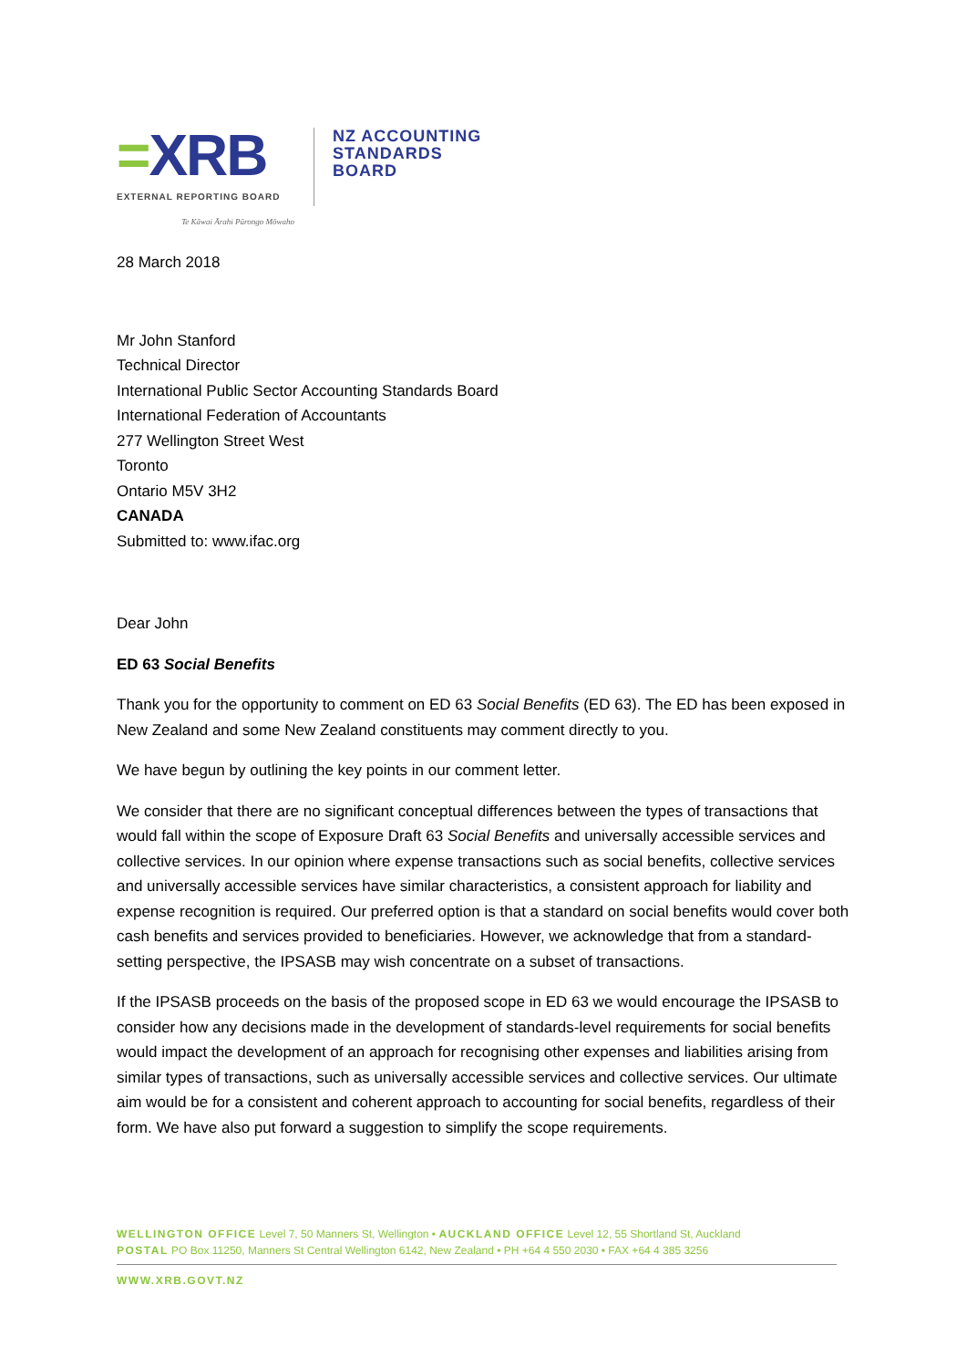=XRB
EXTERNAL REPORTING BOARD
Te Kāwai Ārahi Pūrongo Mōwaho
NZ ACCOUNTING
STANDARDS
BOARD
28 March 2018
Mr John Stanford
Technical Director
International Public Sector Accounting Standards Board
International Federation of Accountants
277 Wellington Street West
Toronto
Ontario M5V 3H2
CANADA
Submitted to: www.ifac.org
Dear John
ED 63 Social Benefits
Thank you for the opportunity to comment on ED 63 Social Benefits (ED 63). The ED has been exposed in New Zealand and some New Zealand constituents may comment directly to you.
We have begun by outlining the key points in our comment letter.
We consider that there are no significant conceptual differences between the types of transactions that would fall within the scope of Exposure Draft 63 Social Benefits and universally accessible services and collective services. In our opinion where expense transactions such as social benefits, collective services and universally accessible services have similar characteristics, a consistent approach for liability and expense recognition is required. Our preferred option is that a standard on social benefits would cover both cash benefits and services provided to beneficiaries. However, we acknowledge that from a standard-setting perspective, the IPSASB may wish concentrate on a subset of transactions.
If the IPSASB proceeds on the basis of the proposed scope in ED 63 we would encourage the IPSASB to consider how any decisions made in the development of standards-level requirements for social benefits would impact the development of an approach for recognising other expenses and liabilities arising from similar types of transactions, such as universally accessible services and collective services. Our ultimate aim would be for a consistent and coherent approach to accounting for social benefits, regardless of their form. We have also put forward a suggestion to simplify the scope requirements.
WELLINGTON OFFICE Level 7, 50 Manners St, Wellington • AUCKLAND OFFICE Level 12, 55 Shortland St, Auckland
POSTAL PO Box 11250, Manners St Central Wellington 6142, New Zealand • PH +64 4 550 2030 • FAX +64 4 385 3256
WWW.XRB.GOVT.NZ